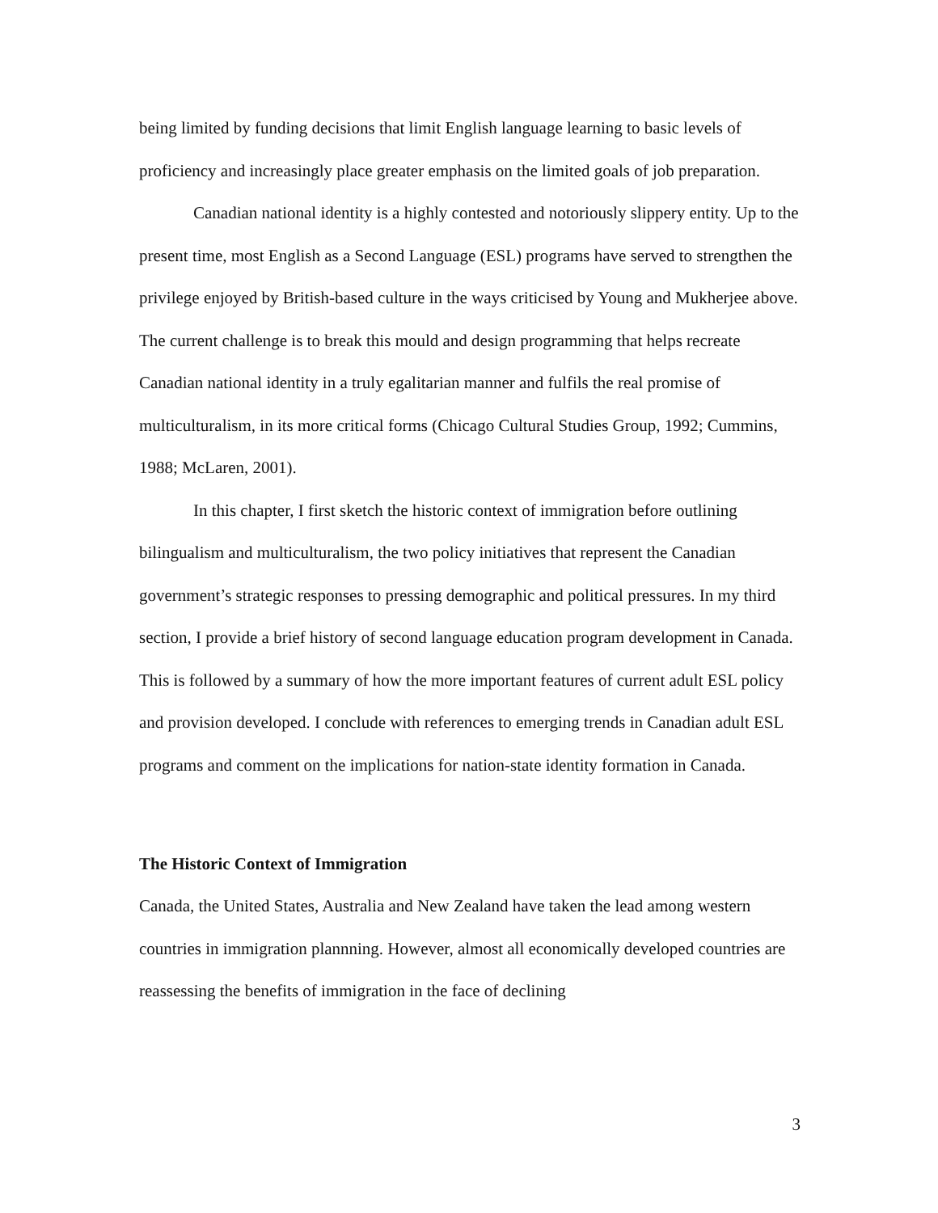being limited by funding decisions that limit English language learning to basic levels of proficiency and increasingly place greater emphasis on the limited goals of job preparation.
Canadian national identity is a highly contested and notoriously slippery entity. Up to the present time, most English as a Second Language (ESL) programs have served to strengthen the privilege enjoyed by British-based culture in the ways criticised by Young and Mukherjee above. The current challenge is to break this mould and design programming that helps recreate Canadian national identity in a truly egalitarian manner and fulfils the real promise of multiculturalism, in its more critical forms (Chicago Cultural Studies Group, 1992; Cummins, 1988; McLaren, 2001).
In this chapter, I first sketch the historic context of immigration before outlining bilingualism and multiculturalism, the two policy initiatives that represent the Canadian government’s strategic responses to pressing demographic and political pressures. In my third section, I provide a brief history of second language education program development in Canada. This is followed by a summary of how the more important features of current adult ESL policy and provision developed. I conclude with references to emerging trends in Canadian adult ESL programs and comment on the implications for nation-state identity formation in Canada.
The Historic Context of Immigration
Canada, the United States, Australia and New Zealand have taken the lead among western countries in immigration plannning. However, almost all economically developed countries are reassessing the benefits of immigration in the face of declining
3